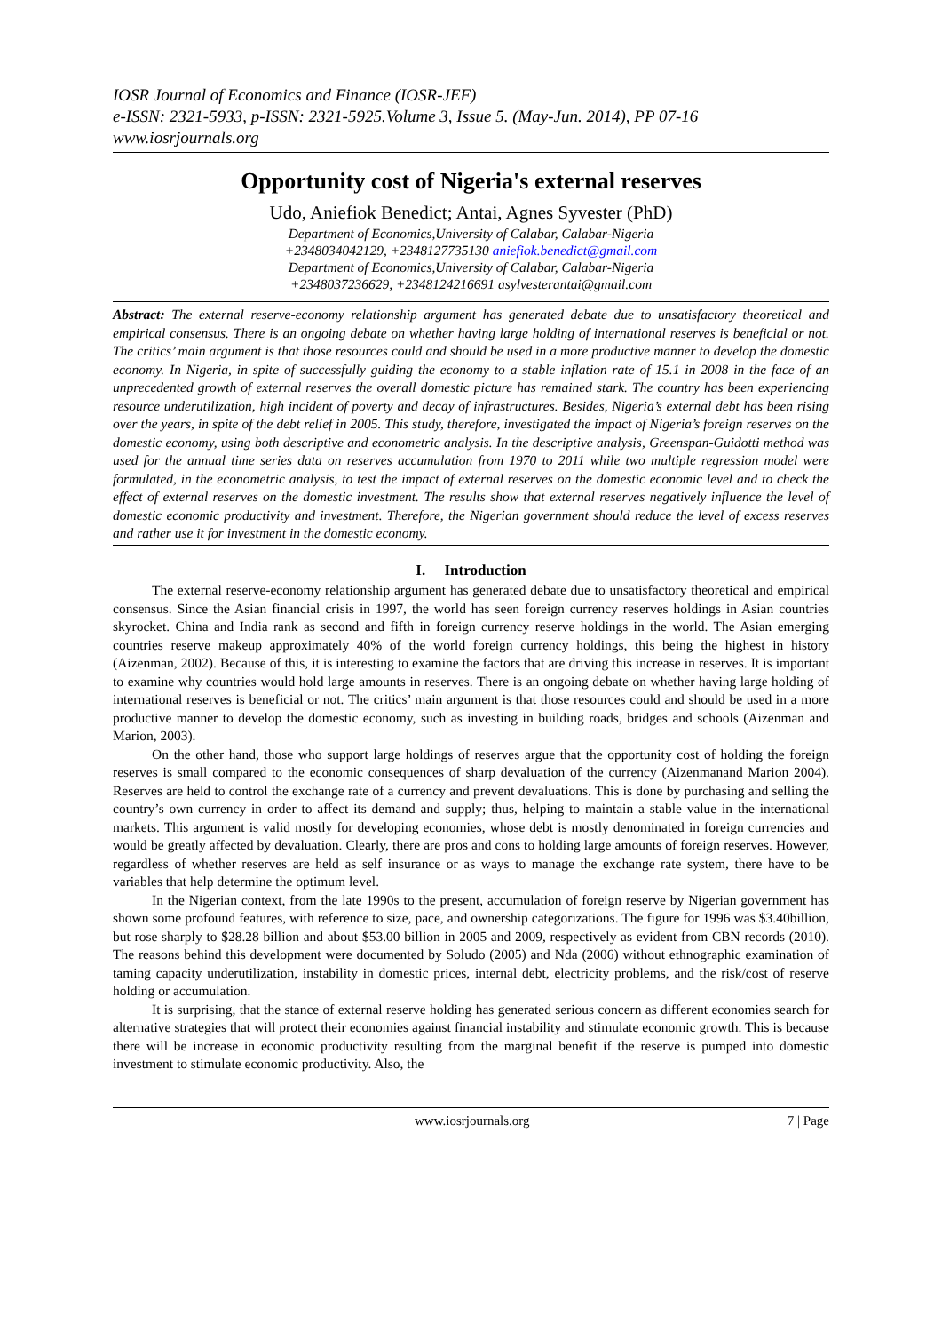IOSR Journal of Economics and Finance (IOSR-JEF)
e-ISSN: 2321-5933, p-ISSN: 2321-5925.Volume 3, Issue 5. (May-Jun. 2014), PP 07-16
www.iosrjournals.org
Opportunity cost of Nigeria's external reserves
Udo, Aniefiok Benedict; Antai, Agnes Syvester (PhD)
Department of Economics,University of Calabar, Calabar-Nigeria
+2348034042129, +2348127735130 aniefiok.benedict@gmail.com
Department of Economics,University of Calabar, Calabar-Nigeria
+2348037236629, +2348124216691 asylvesterantai@gmail.com
Abstract: The external reserve-economy relationship argument has generated debate due to unsatisfactory theoretical and empirical consensus. There is an ongoing debate on whether having large holding of international reserves is beneficial or not. The critics’ main argument is that those resources could and should be used in a more productive manner to develop the domestic economy. In Nigeria, in spite of successfully guiding the economy to a stable inflation rate of 15.1 in 2008 in the face of an unprecedented growth of external reserves the overall domestic picture has remained stark. The country has been experiencing resource underutilization, high incident of poverty and decay of infrastructures. Besides, Nigeria’s external debt has been rising over the years, in spite of the debt relief in 2005. This study, therefore, investigated the impact of Nigeria’s foreign reserves on the domestic economy, using both descriptive and econometric analysis. In the descriptive analysis, Greenspan-Guidotti method was used for the annual time series data on reserves accumulation from 1970 to 2011 while two multiple regression model were formulated, in the econometric analysis, to test the impact of external reserves on the domestic economic level and to check the effect of external reserves on the domestic investment. The results show that external reserves negatively influence the level of domestic economic productivity and investment. Therefore, the Nigerian government should reduce the level of excess reserves and rather use it for investment in the domestic economy.
I. Introduction
The external reserve-economy relationship argument has generated debate due to unsatisfactory theoretical and empirical consensus. Since the Asian financial crisis in 1997, the world has seen foreign currency reserves holdings in Asian countries skyrocket. China and India rank as second and fifth in foreign currency reserve holdings in the world. The Asian emerging countries reserve makeup approximately 40% of the world foreign currency holdings, this being the highest in history (Aizenman, 2002). Because of this, it is interesting to examine the factors that are driving this increase in reserves. It is important to examine why countries would hold large amounts in reserves. There is an ongoing debate on whether having large holding of international reserves is beneficial or not. The critics’ main argument is that those resources could and should be used in a more productive manner to develop the domestic economy, such as investing in building roads, bridges and schools (Aizenman and Marion, 2003).
On the other hand, those who support large holdings of reserves argue that the opportunity cost of holding the foreign reserves is small compared to the economic consequences of sharp devaluation of the currency (Aizenmanand Marion 2004). Reserves are held to control the exchange rate of a currency and prevent devaluations. This is done by purchasing and selling the country’s own currency in order to affect its demand and supply; thus, helping to maintain a stable value in the international markets. This argument is valid mostly for developing economies, whose debt is mostly denominated in foreign currencies and would be greatly affected by devaluation. Clearly, there are pros and cons to holding large amounts of foreign reserves. However, regardless of whether reserves are held as self insurance or as ways to manage the exchange rate system, there have to be variables that help determine the optimum level.
In the Nigerian context, from the late 1990s to the present, accumulation of foreign reserve by Nigerian government has shown some profound features, with reference to size, pace, and ownership categorizations. The figure for 1996 was $3.40billion, but rose sharply to $28.28 billion and about $53.00 billion in 2005 and 2009, respectively as evident from CBN records (2010). The reasons behind this development were documented by Soludo (2005) and Nda (2006) without ethnographic examination of taming capacity underutilization, instability in domestic prices, internal debt, electricity problems, and the risk/cost of reserve holding or accumulation.
It is surprising, that the stance of external reserve holding has generated serious concern as different economies search for alternative strategies that will protect their economies against financial instability and stimulate economic growth. This is because there will be increase in economic productivity resulting from the marginal benefit if the reserve is pumped into domestic investment to stimulate economic productivity. Also, the
www.iosrjournals.org 7 | Page